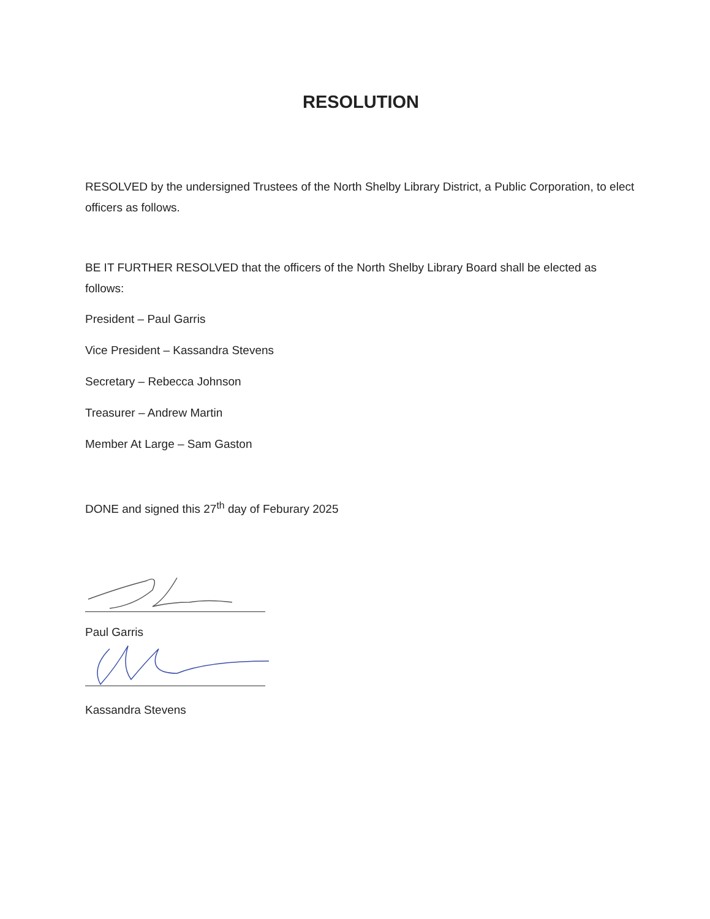RESOLUTION
RESOLVED by the undersigned Trustees of the North Shelby Library District, a Public Corporation, to elect officers as follows.
BE IT FURTHER RESOLVED that the officers of the North Shelby Library Board shall be elected as follows:
President – Paul Garris
Vice President – Kassandra Stevens
Secretary – Rebecca Johnson
Treasurer – Andrew Martin
Member At Large – Sam Gaston
DONE and signed this 27<sup>th</sup> day of Feburary 2025
Paul Garris
Kassandra Stevens